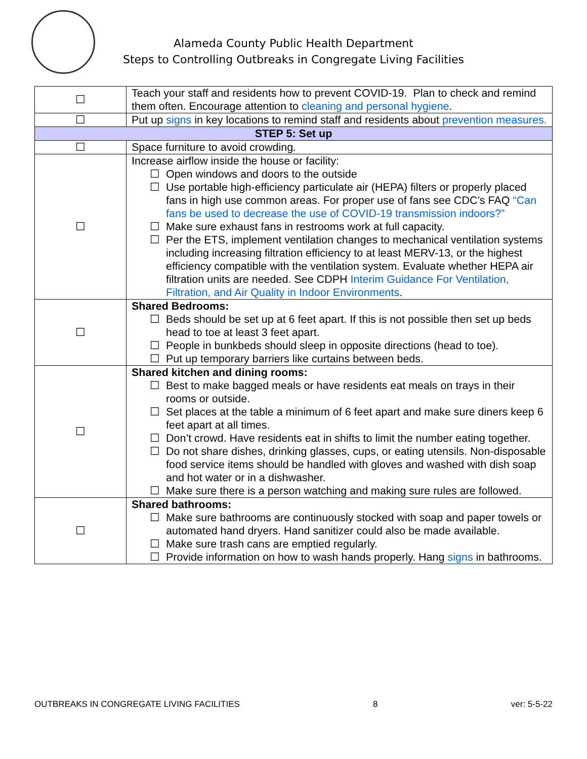Alameda County Public Health Department
Steps to Controlling Outbreaks in Congregate Living Facilities
| ☐ | Teach your staff and residents how to prevent COVID-19. Plan to check and remind them often. Encourage attention to cleaning and personal hygiene . |
| ☐ | Put up signs in key locations to remind staff and residents about prevention measures. |
| STEP 5: Set up | |
| ☐ | Space furniture to avoid crowding. |
| ☐ | Increase airflow inside the house or facility: ☐ Open windows and doors to the outside ☐ Use portable high-efficiency particulate air (HEPA) filters or properly placed fans in high use common areas. For proper use of fans see CDC’s FAQ “Can fans be used to decrease the use of COVID-19 transmission indoors?” ☐ Make sure exhaust fans in restrooms work at full capacity. ☐ Per the ETS, implement ventilation changes to mechanical ventilation systems including increasing filtration efficiency to at least MERV-13, or the highest efficiency compatible with the ventilation system. Evaluate whether HEPA air filtration units are needed. See CDPH Interim Guidance For Ventilation, Filtration, and Air Quality in Indoor Environments . |
| ☐ | Shared Bedrooms: ☐ Beds should be set up at 6 feet apart. If this is not possible then set up beds head to toe at least 3 feet apart. ☐ People in bunkbeds should sleep in opposite directions (head to toe). ☐ Put up temporary barriers like curtains between beds. |
| ☐ | Shared kitchen and dining rooms: ☐ Best to make bagged meals or have residents eat meals on trays in their rooms or outside. ☐ Set places at the table a minimum of 6 feet apart and make sure diners keep 6 feet apart at all times. ☐ Don’t crowd. Have residents eat in shifts to limit the number eating together. ☐ Do not share dishes, drinking glasses, cups, or eating utensils. Non-disposable food service items should be handled with gloves and washed with dish soap and hot water or in a dishwasher. ☐ Make sure there is a person watching and making sure rules are followed. |
| ☐ | Shared bathrooms: ☐ Make sure bathrooms are continuously stocked with soap and paper towels or automated hand dryers. Hand sanitizer could also be made available. ☐ Make sure trash cans are emptied regularly. ☐ Provide information on how to wash hands properly. Hang signs in bathrooms. |
OUTBREAKS IN CONGREGATE LIVING FACILITIES 8 ver: 5-5-22